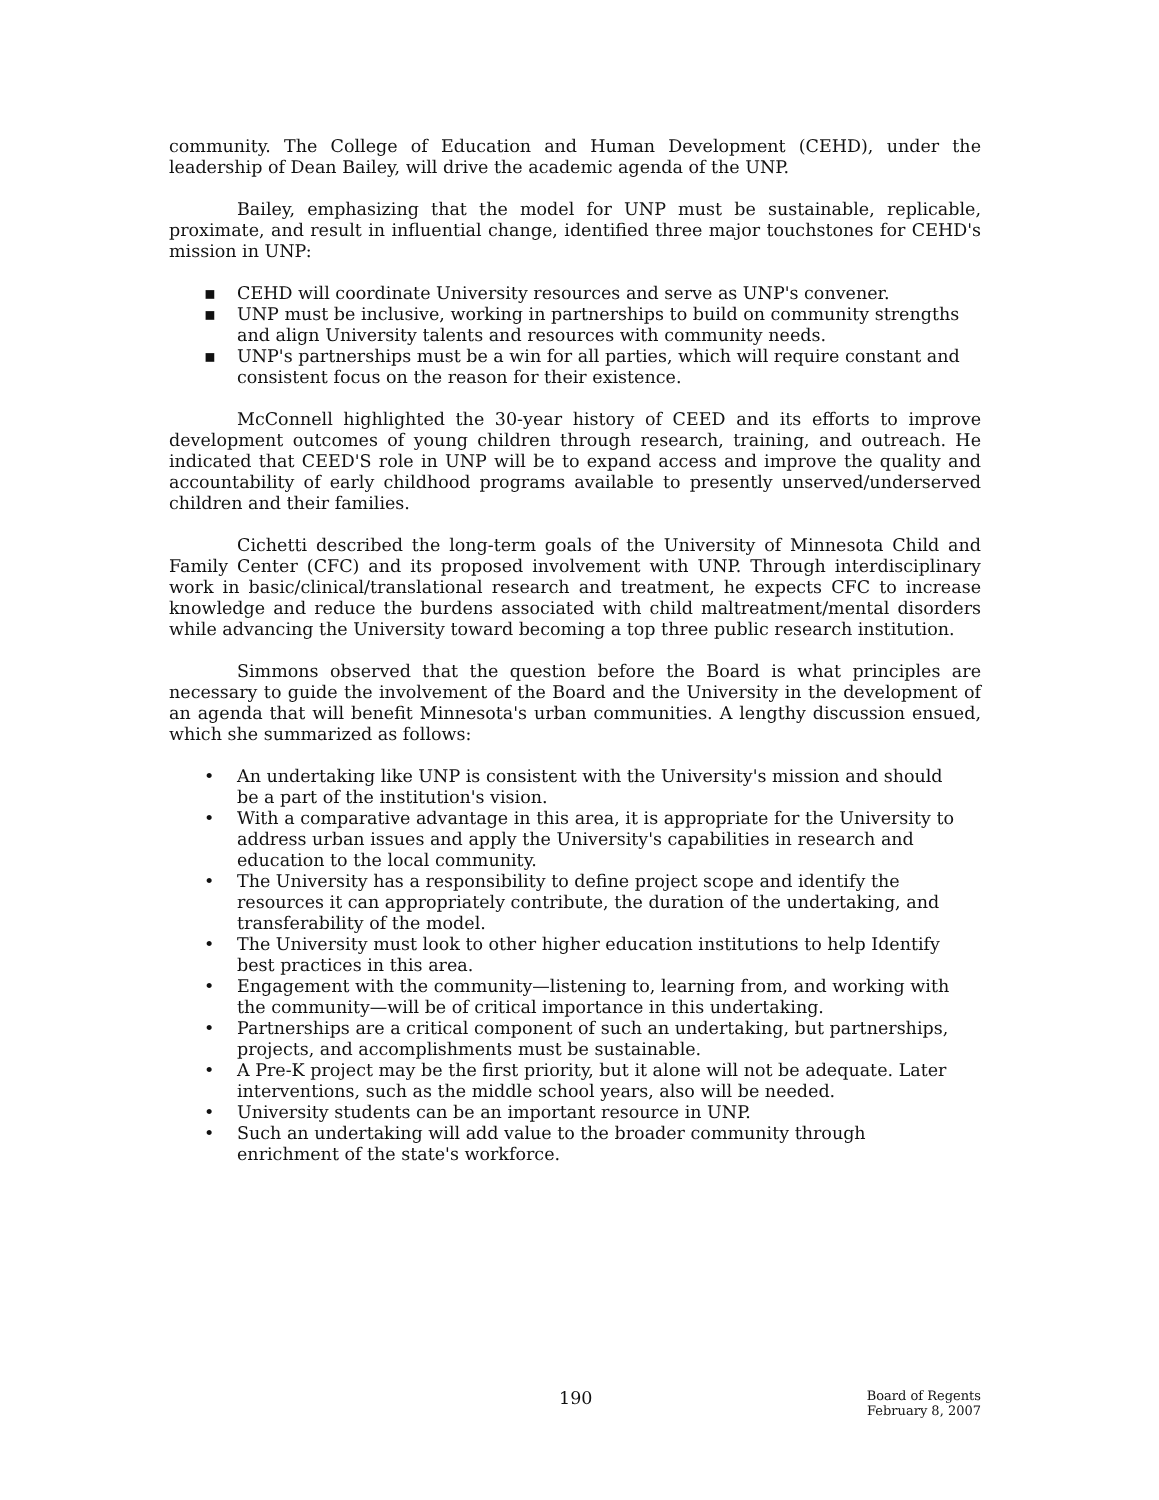community. The College of Education and Human Development (CEHD), under the leadership of Dean Bailey, will drive the academic agenda of the UNP.
Bailey, emphasizing that the model for UNP must be sustainable, replicable, proximate, and result in influential change, identified three major touchstones for CEHD's mission in UNP:
▪ CEHD will coordinate University resources and serve as UNP's convener.
▪ UNP must be inclusive, working in partnerships to build on community strengths and align University talents and resources with community needs.
▪ UNP's partnerships must be a win for all parties, which will require constant and consistent focus on the reason for their existence.
McConnell highlighted the 30-year history of CEED and its efforts to improve development outcomes of young children through research, training, and outreach. He indicated that CEED'S role in UNP will be to expand access and improve the quality and accountability of early childhood programs available to presently unserved/underserved children and their families.
Cichetti described the long-term goals of the University of Minnesota Child and Family Center (CFC) and its proposed involvement with UNP. Through interdisciplinary work in basic/clinical/translational research and treatment, he expects CFC to increase knowledge and reduce the burdens associated with child maltreatment/mental disorders while advancing the University toward becoming a top three public research institution.
Simmons observed that the question before the Board is what principles are necessary to guide the involvement of the Board and the University in the development of an agenda that will benefit Minnesota's urban communities. A lengthy discussion ensued, which she summarized as follows:
• An undertaking like UNP is consistent with the University's mission and should be a part of the institution's vision.
• With a comparative advantage in this area, it is appropriate for the University to address urban issues and apply the University's capabilities in research and education to the local community.
• The University has a responsibility to define project scope and identify the resources it can appropriately contribute, the duration of the undertaking, and transferability of the model.
• The University must look to other higher education institutions to help Identify best practices in this area.
• Engagement with the community—listening to, learning from, and working with the community—will be of critical importance in this undertaking.
• Partnerships are a critical component of such an undertaking, but partnerships, projects, and accomplishments must be sustainable.
• A Pre-K project may be the first priority, but it alone will not be adequate. Later interventions, such as the middle school years, also will be needed.
• University students can be an important resource in UNP.
• Such an undertaking will add value to the broader community through enrichment of the state's workforce.
190
Board of Regents
February 8, 2007